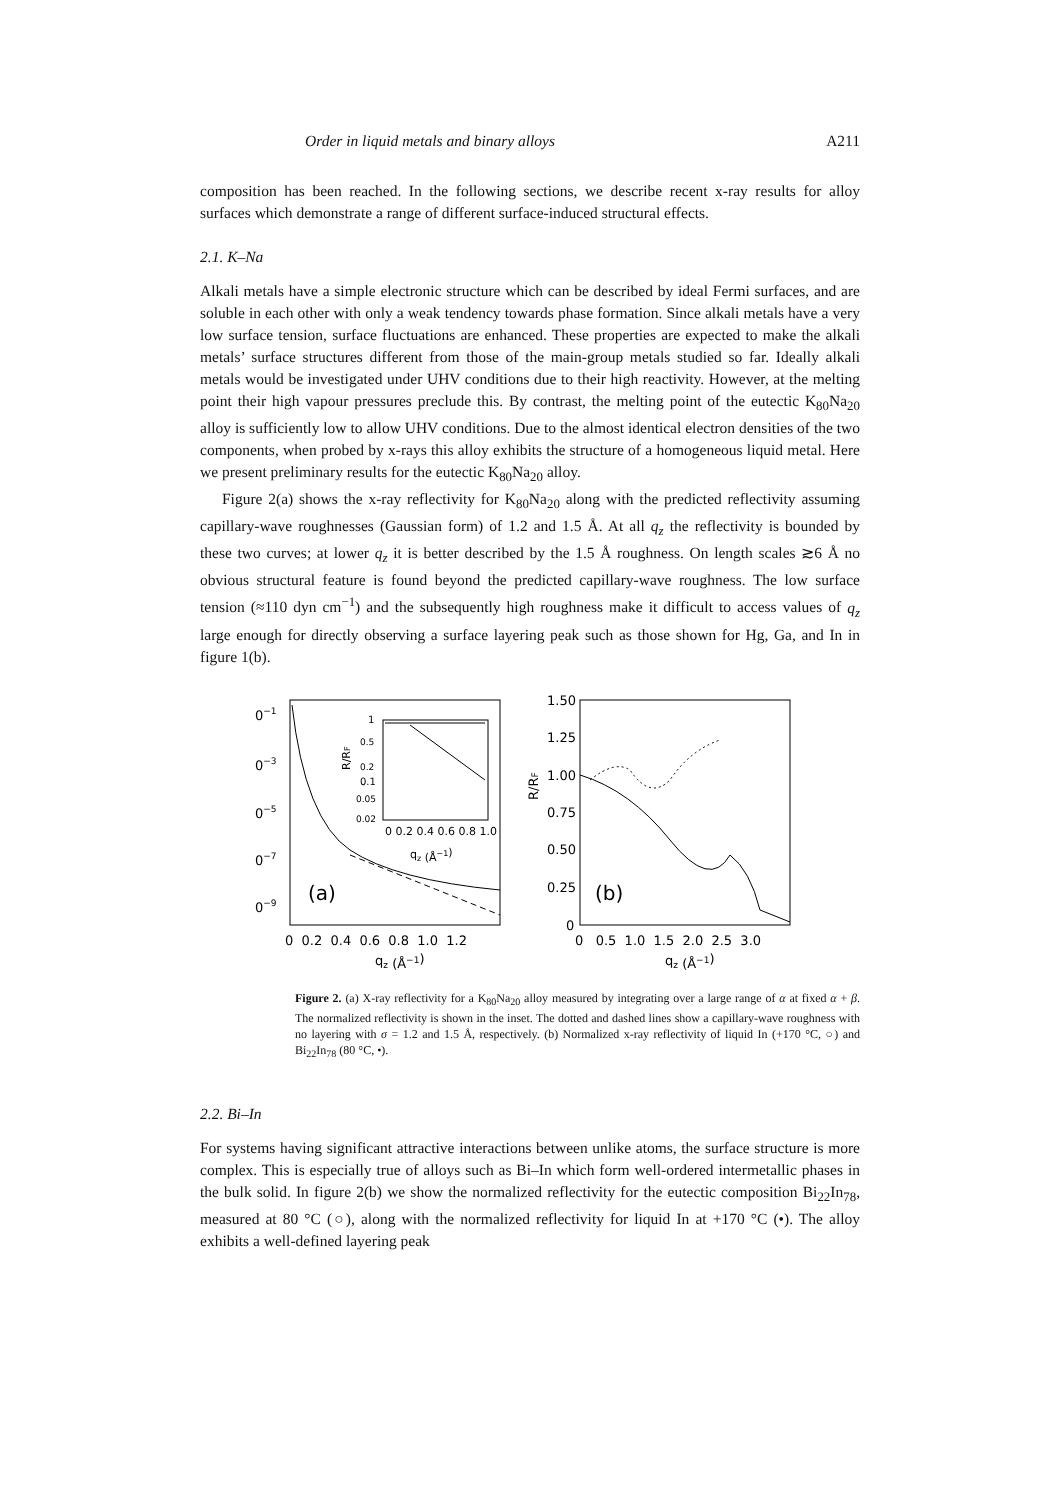Order in liquid metals and binary alloys A211
composition has been reached. In the following sections, we describe recent x-ray results for alloy surfaces which demonstrate a range of different surface-induced structural effects.
2.1. K–Na
Alkali metals have a simple electronic structure which can be described by ideal Fermi surfaces, and are soluble in each other with only a weak tendency towards phase formation. Since alkali metals have a very low surface tension, surface fluctuations are enhanced. These properties are expected to make the alkali metals’ surface structures different from those of the main-group metals studied so far. Ideally alkali metals would be investigated under UHV conditions due to their high reactivity. However, at the melting point their high vapour pressures preclude this. By contrast, the melting point of the eutectic K<sub>80</sub>Na<sub>20</sub> alloy is sufficiently low to allow UHV conditions. Due to the almost identical electron densities of the two components, when probed by x-rays this alloy exhibits the structure of a homogeneous liquid metal. Here we present preliminary results for the eutectic K<sub>80</sub>Na<sub>20</sub> alloy.
Figure 2(a) shows the x-ray reflectivity for K<sub>80</sub>Na<sub>20</sub> along with the predicted reflectivity assuming capillary-wave roughnesses (Gaussian form) of 1.2 and 1.5 Å. At all q<sub>z</sub> the reflectivity is bounded by these two curves; at lower q<sub>z</sub> it is better described by the 1.5 Å roughness. On length scales ≳6 Å no obvious structural feature is found beyond the predicted capillary-wave roughness. The low surface tension (≈110 dyn cm<sup>−1</sup>) and the subsequently high roughness make it difficult to access values of q<sub>z</sub> large enough for directly observing a surface layering peak such as those shown for Hg, Ga, and In in figure 1(b).
0−1
0−3
0−5
0−7
0−9
(a)
1
0.5
0.2
0.1
0.05
0.02
0 0.2 0.4 0.6 0.8 1.0
qz (Å−1)
R/RF
0 0.2 0.4 0.6 0.8 1.0 1.2
qz (Å−1)
1.50
1.25
1.00
0.75
0.50
0.25
0
R/RF
(b)
0 0.5 1.0 1.5 2.0 2.5 3.0
qz (Å−1)
Figure 2. (a) X-ray reflectivity for a K<sub>80</sub>Na<sub>20</sub> alloy measured by integrating over a large range of α at fixed α + β. The normalized reflectivity is shown in the inset. The dotted and dashed lines show a capillary-wave roughness with no layering with σ = 1.2 and 1.5 Å, respectively. (b) Normalized x-ray reflectivity of liquid In (+170 °C, ○) and Bi<sub>22</sub>In<sub>78</sub> (80 °C, •).
2.2. Bi–In
For systems having significant attractive interactions between unlike atoms, the surface structure is more complex. This is especially true of alloys such as Bi–In which form well-ordered intermetallic phases in the bulk solid. In figure 2(b) we show the normalized reflectivity for the eutectic composition Bi<sub>22</sub>In<sub>78</sub>, measured at 80 °C (○), along with the normalized reflectivity for liquid In at +170 °C (•). The alloy exhibits a well-defined layering peak